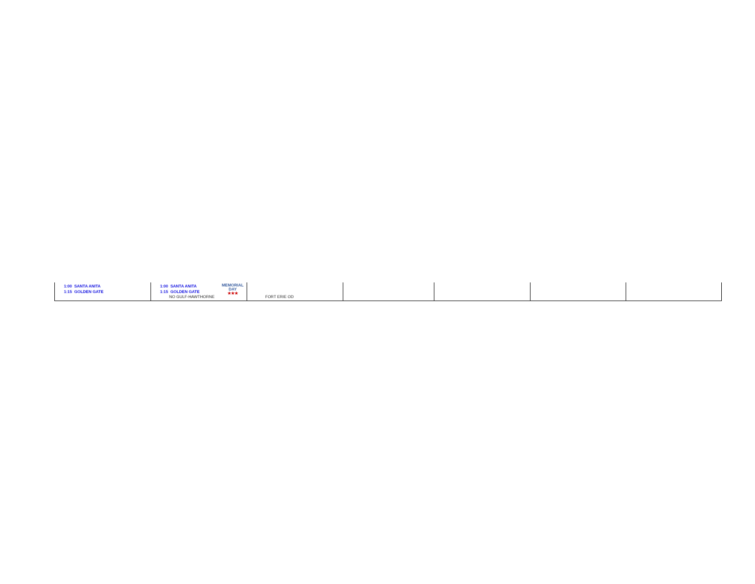| 1:00 SANTA ANITA 1:15 GOLDEN GATE | MEMORIAL DAY ★★★ 1:00 SANTA ANITA 1:15 GOLDEN GATE NO GULF-HAWTHORNE | FORT ERIE OD | | | | |